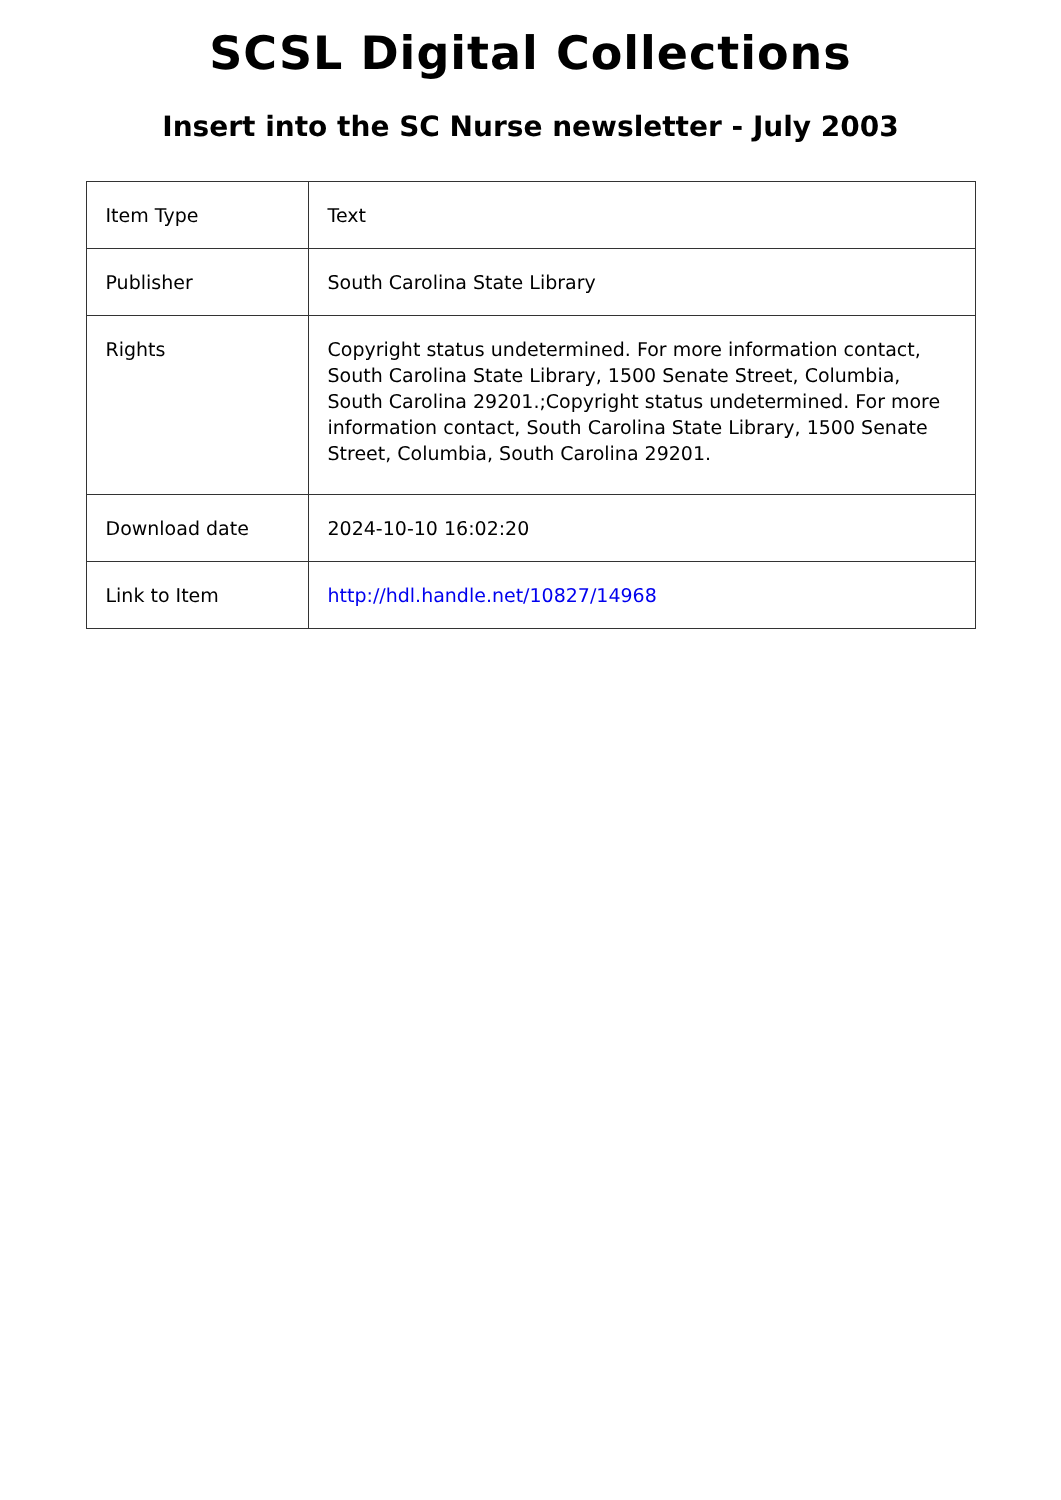SCSL Digital Collections
Insert into the SC Nurse newsletter - July 2003
| Item Type | Text |
| Publisher | South Carolina State Library |
| Rights | Copyright status undetermined. For more information contact, South Carolina State Library, 1500 Senate Street, Columbia, South Carolina 29201.;Copyright status undetermined. For more information contact, South Carolina State Library, 1500 Senate Street, Columbia, South Carolina 29201. |
| Download date | 2024-10-10 16:02:20 |
| Link to Item | http://hdl.handle.net/10827/14968 |